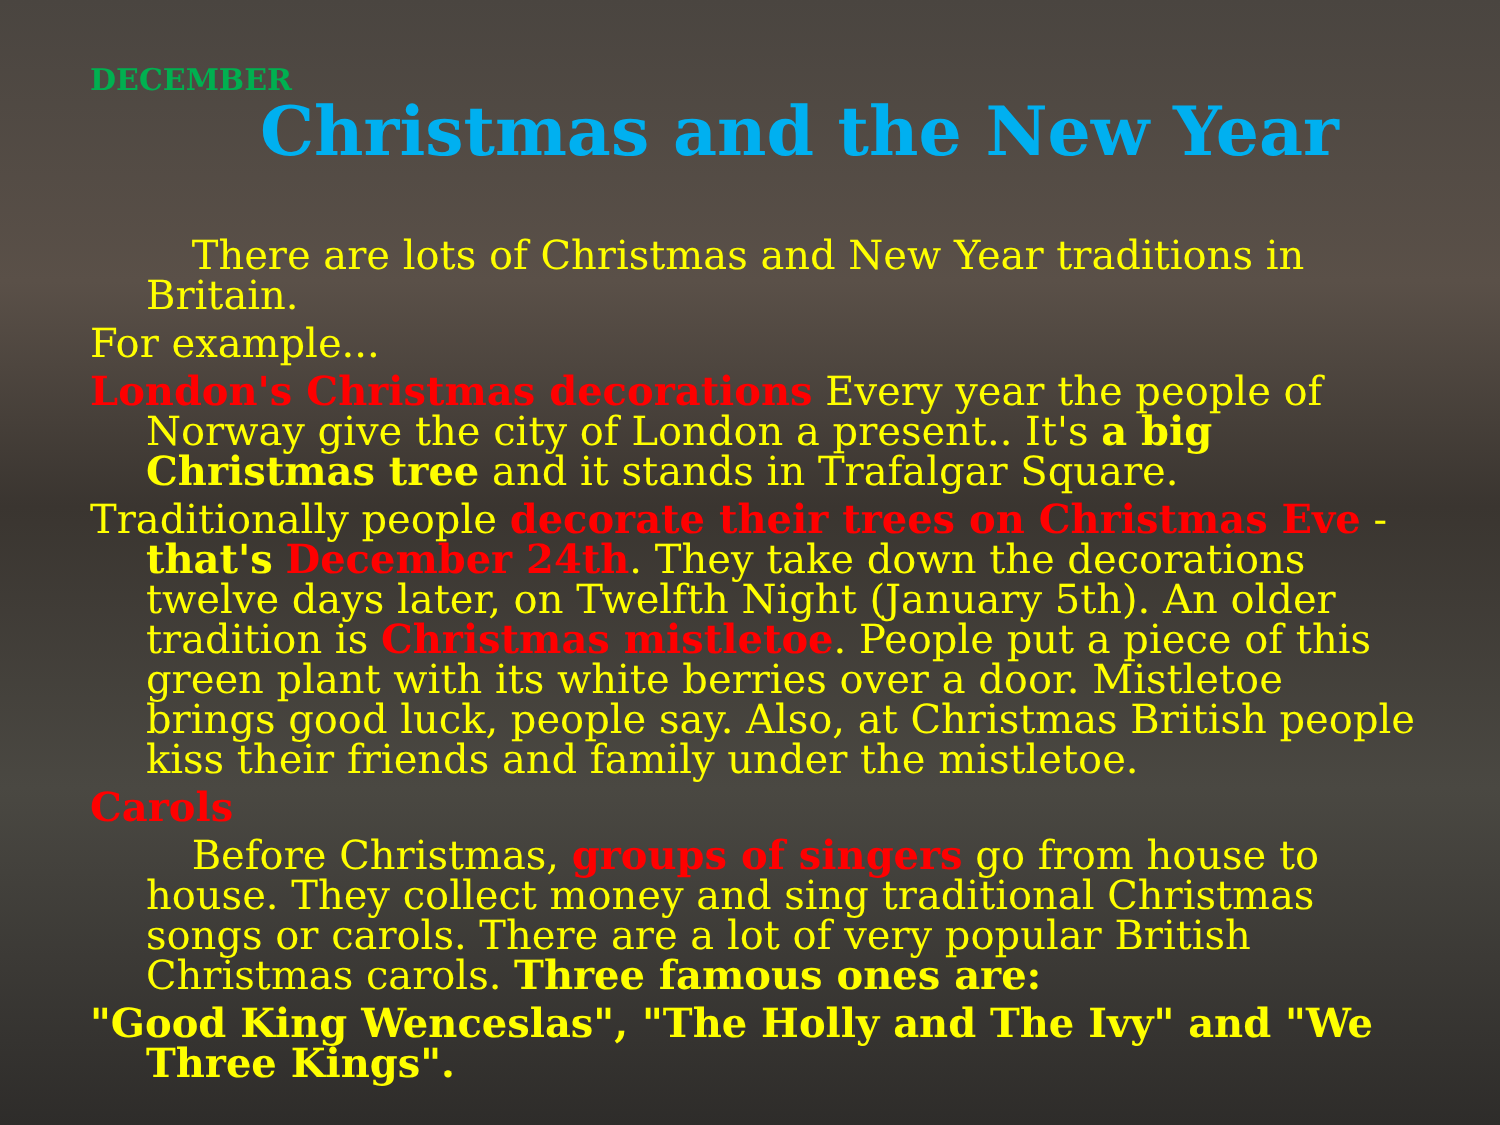DECEMBER
Christmas and the New Year
There are lots of Christmas and New Year traditions in Britain.
For example...
London's Christmas decorations Every year the people of Norway give the city of London a present.. It's a big Christmas tree and it stands in Trafalgar Square.
Traditionally people decorate their trees on Christmas Eve - that's December 24th. They take down the decorations twelve days later, on Twelfth Night (January 5th). An older tradition is Christmas mistletoe. People put a piece of this green plant with its white berries over a door. Mistletoe brings good luck, people say. Also, at Christmas British people kiss their friends and family under the mistletoe.
Carols
Before Christmas, groups of singers go from house to house. They collect money and sing traditional Christmas songs or carols. There are a lot of very popular British Christmas carols. Three famous ones are:
"Good King Wenceslas", "The Holly and The Ivy" and "We Three Kings".